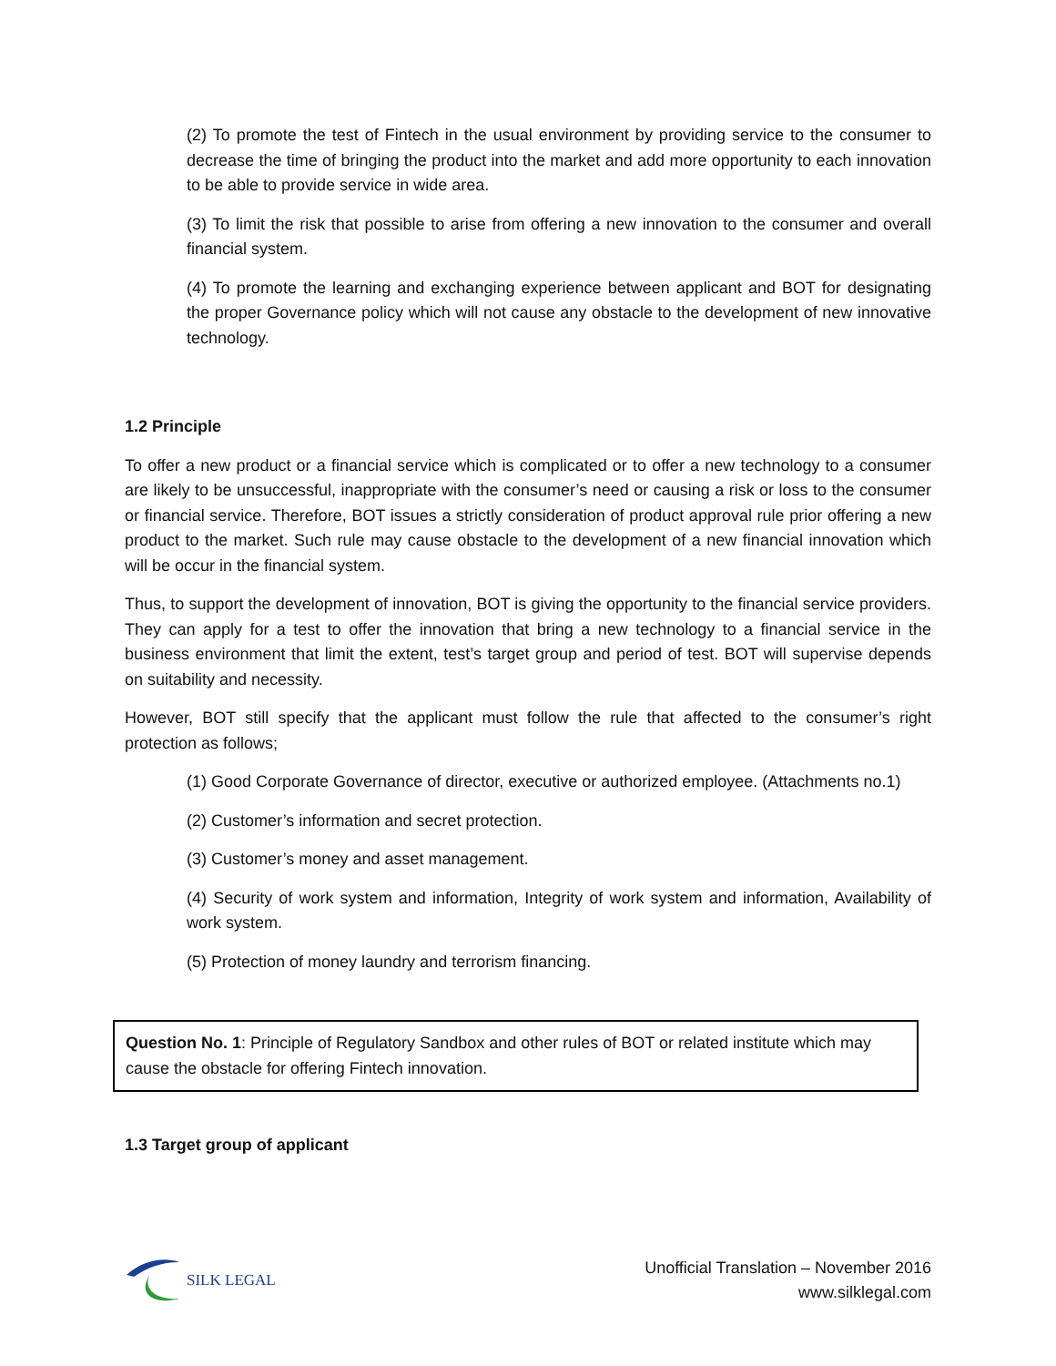(2) To promote the test of Fintech in the usual environment by providing service to the consumer to decrease the time of bringing the product into the market and add more opportunity to each innovation to be able to provide service in wide area.
(3) To limit the risk that possible to arise from offering a new innovation to the consumer and overall financial system.
(4) To promote the learning and exchanging experience between applicant and BOT for designating the proper Governance policy which will not cause any obstacle to the development of new innovative technology.
1.2 Principle
To offer a new product or a financial service which is complicated or to offer a new technology to a consumer are likely to be unsuccessful, inappropriate with the consumer’s need or causing a risk or loss to the consumer or financial service. Therefore, BOT issues a strictly consideration of product approval rule prior offering a new product to the market. Such rule may cause obstacle to the development of a new financial innovation which will be occur in the financial system.
Thus, to support the development of innovation, BOT is giving the opportunity to the financial service providers. They can apply for a test to offer the innovation that bring a new technology to a financial service in the business environment that limit the extent, test’s target group and period of test. BOT will supervise depends on suitability and necessity.
However, BOT still specify that the applicant must follow the rule that affected to the consumer’s right protection as follows;
(1) Good Corporate Governance of director, executive or authorized employee. (Attachments no.1)
(2) Customer’s information and secret protection.
(3) Customer’s money and asset management.
(4) Security of work system and information, Integrity of work system and information, Availability of work system.
(5) Protection of money laundry and terrorism financing.
Question No. 1: Principle of Regulatory Sandbox and other rules of BOT or related institute which may cause the obstacle for offering Fintech innovation.
1.3 Target group of applicant
SILK LEGAL
Unofficial Translation – November 2016
www.silklegal.com